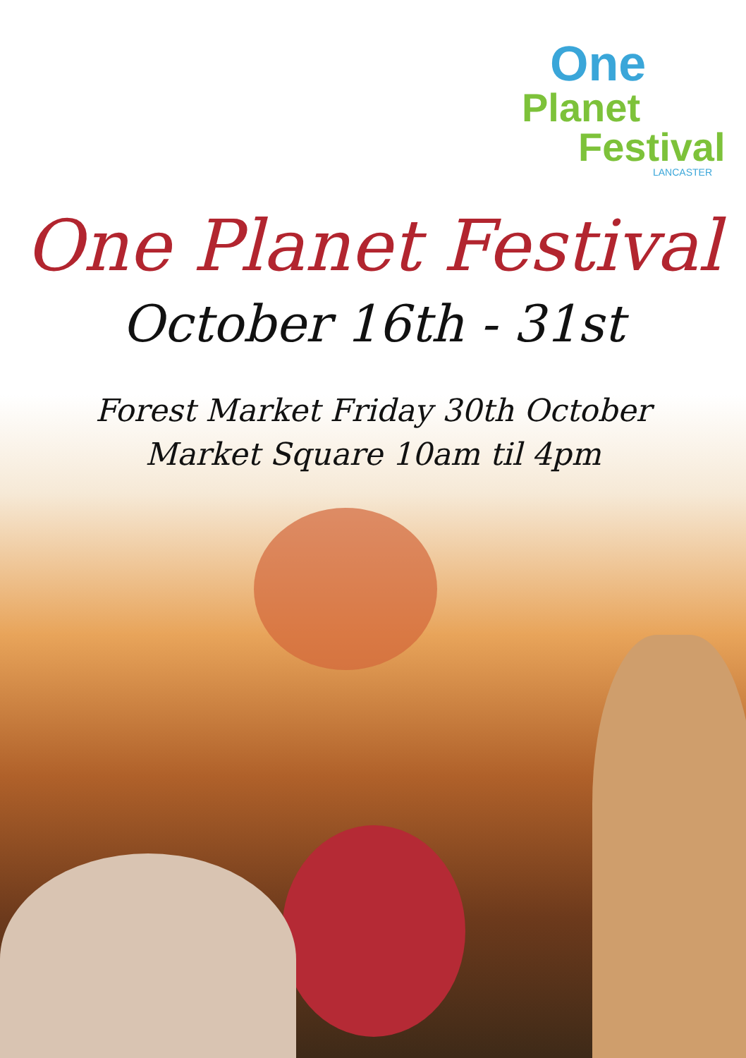One
Planet
Festival
LANCASTER
One Planet Festival
October 16th - 31st
Forest Market Friday 30th October
Market Square 10am til 4pm